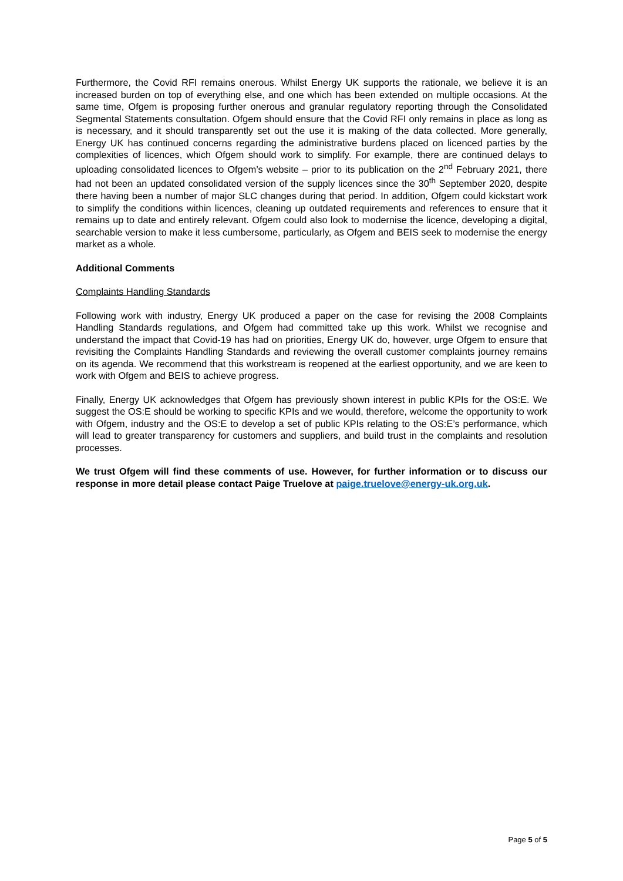Furthermore, the Covid RFI remains onerous. Whilst Energy UK supports the rationale, we believe it is an increased burden on top of everything else, and one which has been extended on multiple occasions. At the same time, Ofgem is proposing further onerous and granular regulatory reporting through the Consolidated Segmental Statements consultation. Ofgem should ensure that the Covid RFI only remains in place as long as is necessary, and it should transparently set out the use it is making of the data collected. More generally, Energy UK has continued concerns regarding the administrative burdens placed on licenced parties by the complexities of licences, which Ofgem should work to simplify. For example, there are continued delays to uploading consolidated licences to Ofgem’s website – prior to its publication on the 2<sup>nd</sup> February 2021, there had not been an updated consolidated version of the supply licences since the 30<sup>th</sup> September 2020, despite there having been a number of major SLC changes during that period. In addition, Ofgem could kickstart work to simplify the conditions within licences, cleaning up outdated requirements and references to ensure that it remains up to date and entirely relevant. Ofgem could also look to modernise the licence, developing a digital, searchable version to make it less cumbersome, particularly, as Ofgem and BEIS seek to modernise the energy market as a whole.
Additional Comments
Complaints Handling Standards
Following work with industry, Energy UK produced a paper on the case for revising the 2008 Complaints Handling Standards regulations, and Ofgem had committed take up this work. Whilst we recognise and understand the impact that Covid-19 has had on priorities, Energy UK do, however, urge Ofgem to ensure that revisiting the Complaints Handling Standards and reviewing the overall customer complaints journey remains on its agenda. We recommend that this workstream is reopened at the earliest opportunity, and we are keen to work with Ofgem and BEIS to achieve progress.
Finally, Energy UK acknowledges that Ofgem has previously shown interest in public KPIs for the OS:E. We suggest the OS:E should be working to specific KPIs and we would, therefore, welcome the opportunity to work with Ofgem, industry and the OS:E to develop a set of public KPIs relating to the OS:E’s performance, which will lead to greater transparency for customers and suppliers, and build trust in the complaints and resolution processes.
We trust Ofgem will find these comments of use. However, for further information or to discuss our response in more detail please contact Paige Truelove at paige.truelove@energy-uk.org.uk.
Page 5 of 5